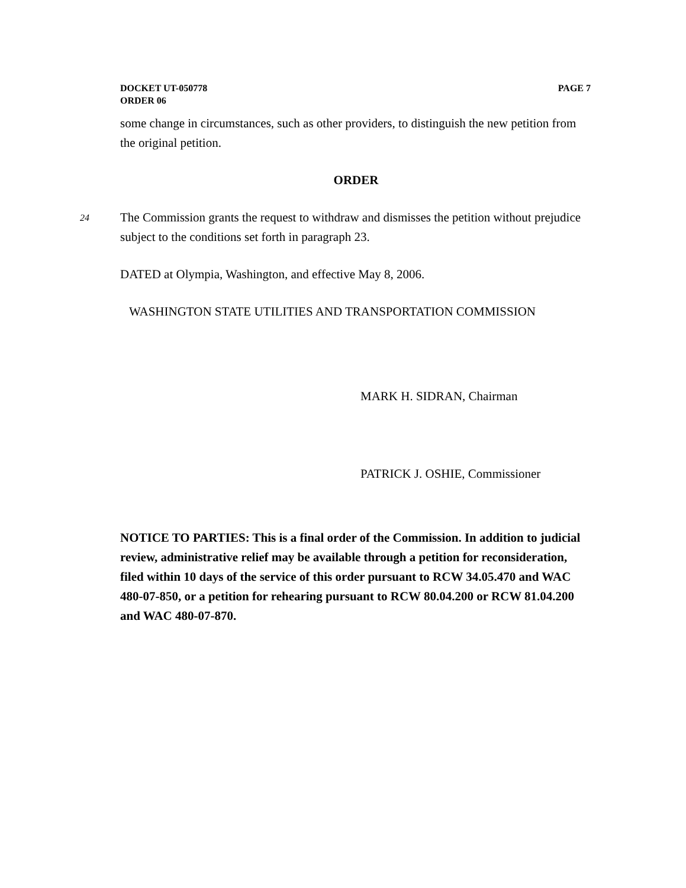DOCKET UT-050778
ORDER 06
PAGE 7
some change in circumstances, such as other providers, to distinguish the new petition from the original petition.
ORDER
24
The Commission grants the request to withdraw and dismisses the petition without prejudice subject to the conditions set forth in paragraph 23.
DATED at Olympia, Washington, and effective May 8, 2006.
WASHINGTON STATE UTILITIES AND TRANSPORTATION COMMISSION
MARK H. SIDRAN, Chairman
PATRICK J. OSHIE, Commissioner
NOTICE TO PARTIES: This is a final order of the Commission. In addition to judicial review, administrative relief may be available through a petition for reconsideration, filed within 10 days of the service of this order pursuant to RCW 34.05.470 and WAC 480-07-850, or a petition for rehearing pursuant to RCW 80.04.200 or RCW 81.04.200 and WAC 480-07-870.